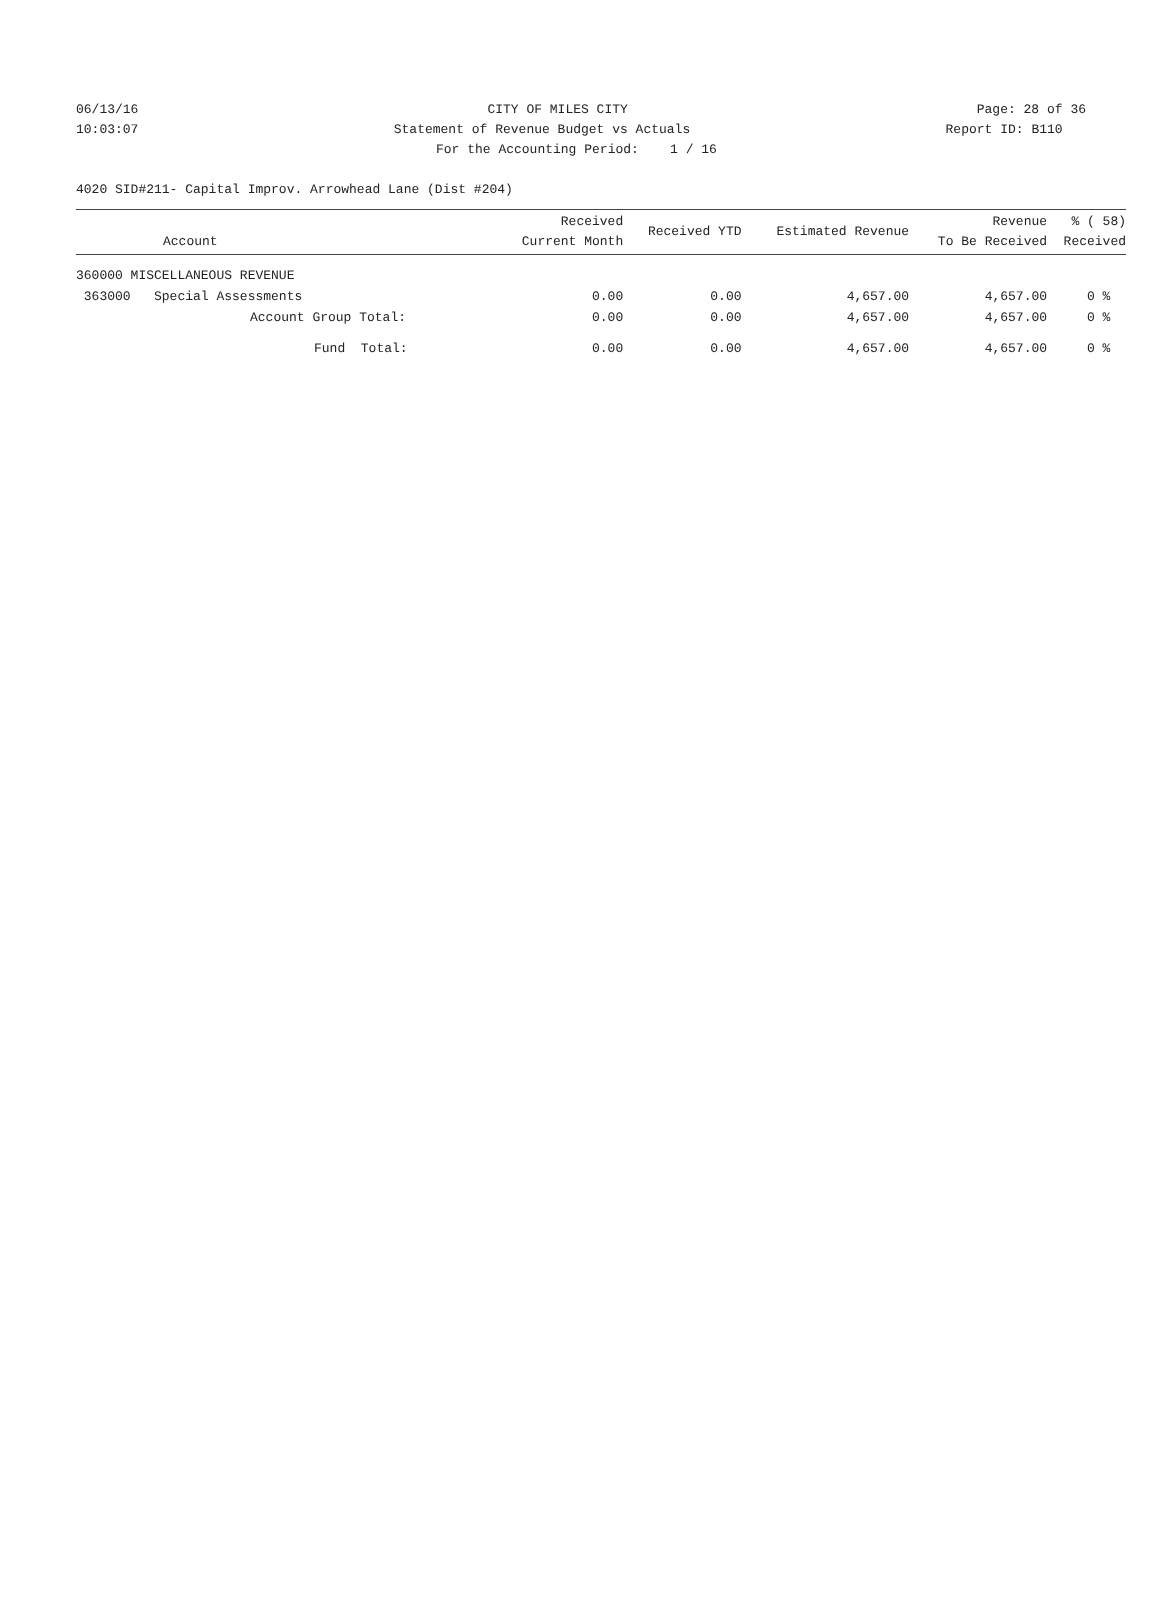06/13/16 CITY OF MILES CITY Page: 28 of 36
10:03:07 Statement of Revenue Budget vs Actuals Report ID: B110
For the Accounting Period: 1 / 16
4020 SID#211- Capital Improv. Arrowhead Lane (Dist #204)
| Account | Received Current Month | Received YTD | Estimated Revenue | Revenue To Be Received | % ( 58) Received |
| --- | --- | --- | --- | --- | --- |
| 360000 MISCELLANEOUS REVENUE | | | | | |
| 363000 Special Assessments | 0.00 | 0.00 | 4,657.00 | 4,657.00 | 0 % |
| Account Group Total: | 0.00 | 0.00 | 4,657.00 | 4,657.00 | 0 % |
| Fund Total: | 0.00 | 0.00 | 4,657.00 | 4,657.00 | 0 % |